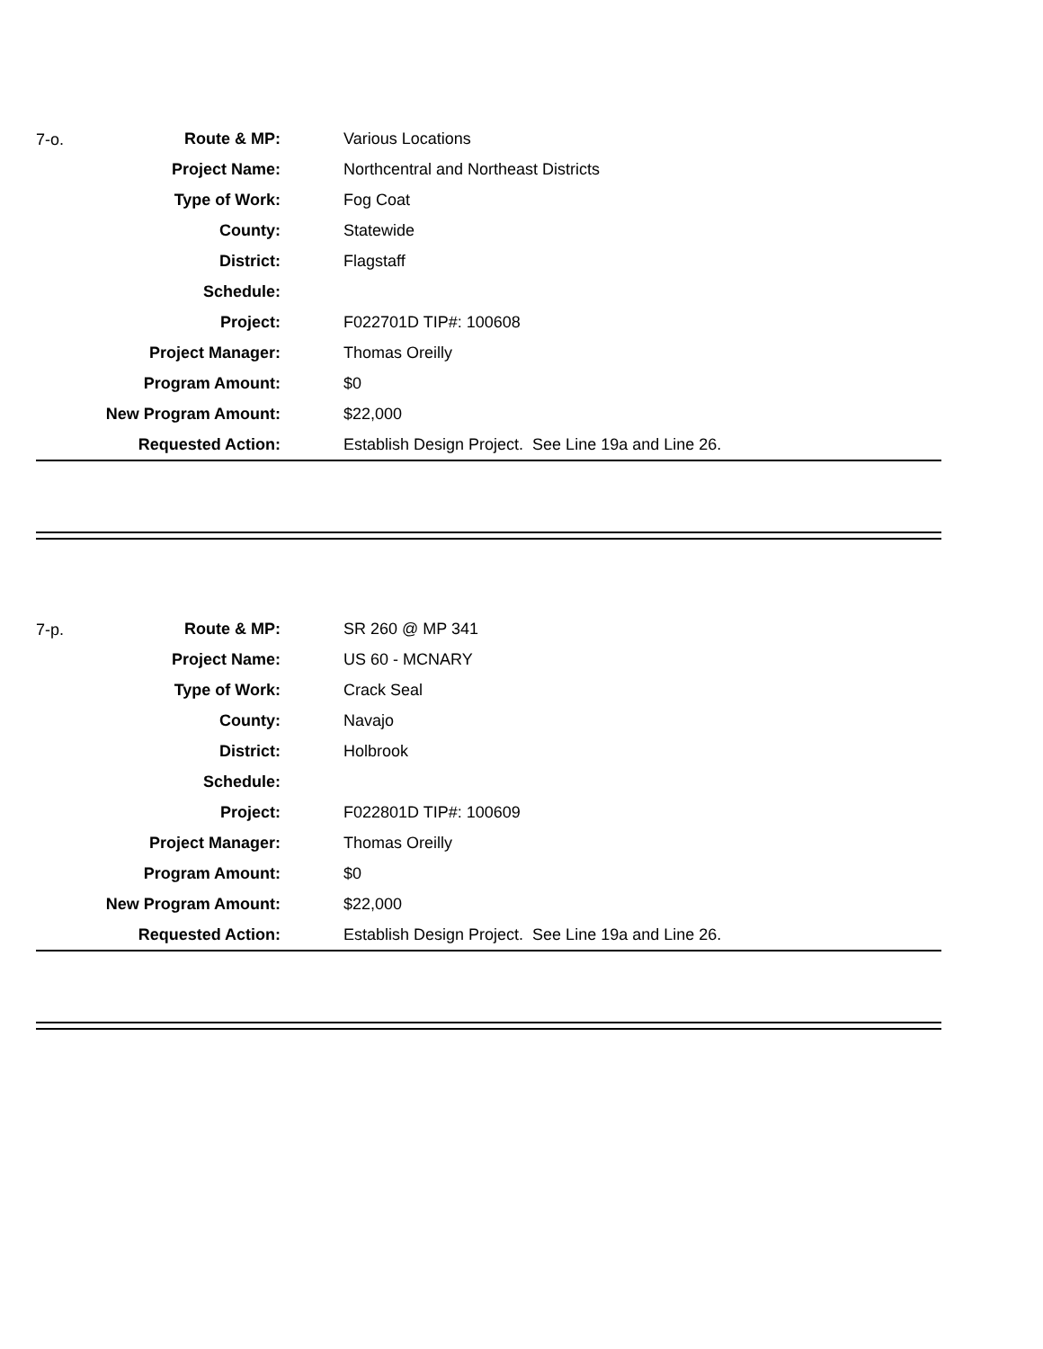| 7-o. | Route & MP: | | Various Locations |
| | Project Name: | | Northcentral and Northeast Districts |
| | Type of Work: | | Fog Coat |
| | County: | | Statewide |
| | District: | | Flagstaff |
| | Schedule: | | |
| | Project: | | F022701D TIP#: 100608 |
| | Project Manager: | | Thomas Oreilly |
| | Program Amount: | | $0 |
| | New Program Amount: | | $22,000 |
| | Requested Action: | | Establish Design Project. See Line 19a and Line 26. |
| 7-p. | Route & MP: | | SR 260 @ MP 341 |
| | Project Name: | | US 60 - MCNARY |
| | Type of Work: | | Crack Seal |
| | County: | | Navajo |
| | District: | | Holbrook |
| | Schedule: | | |
| | Project: | | F022801D TIP#: 100609 |
| | Project Manager: | | Thomas Oreilly |
| | Program Amount: | | $0 |
| | New Program Amount: | | $22,000 |
| | Requested Action: | | Establish Design Project. See Line 19a and Line 26. |